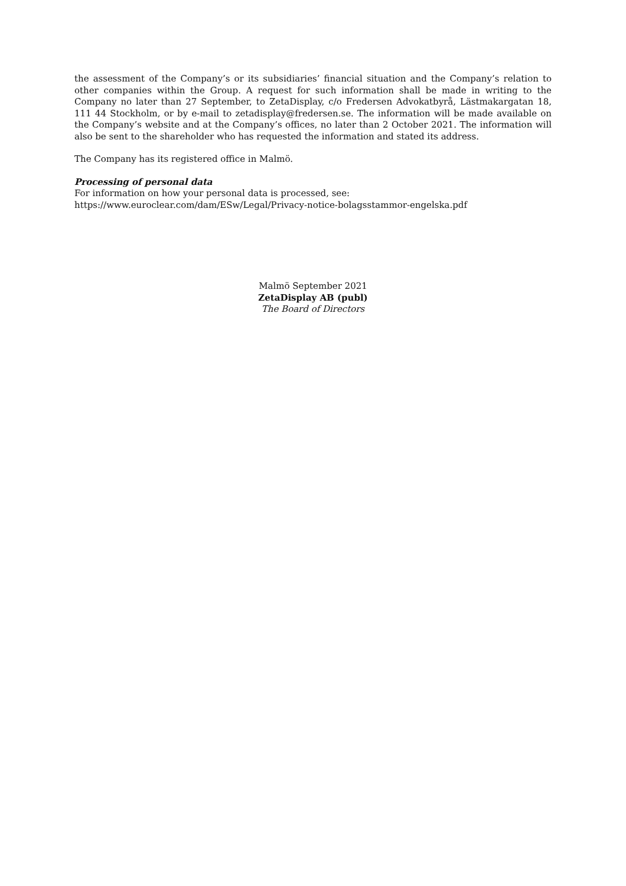the assessment of the Company’s or its subsidiaries’ financial situation and the Company’s relation to other companies within the Group. A request for such information shall be made in writing to the Company no later than 27 September, to ZetaDisplay, c/o Fredersen Advokatbyrå, Lästmakargatan 18, 111 44 Stockholm, or by e-mail to zetadisplay@fredersen.se. The information will be made available on the Company’s website and at the Company’s offices, no later than 2 October 2021. The information will also be sent to the shareholder who has requested the information and stated its address.
The Company has its registered office in Malmö.
Processing of personal data
For information on how your personal data is processed, see:
https://www.euroclear.com/dam/ESw/Legal/Privacy-notice-bolagsstammor-engelska.pdf
Malmö September 2021
ZetaDisplay AB (publ)
The Board of Directors